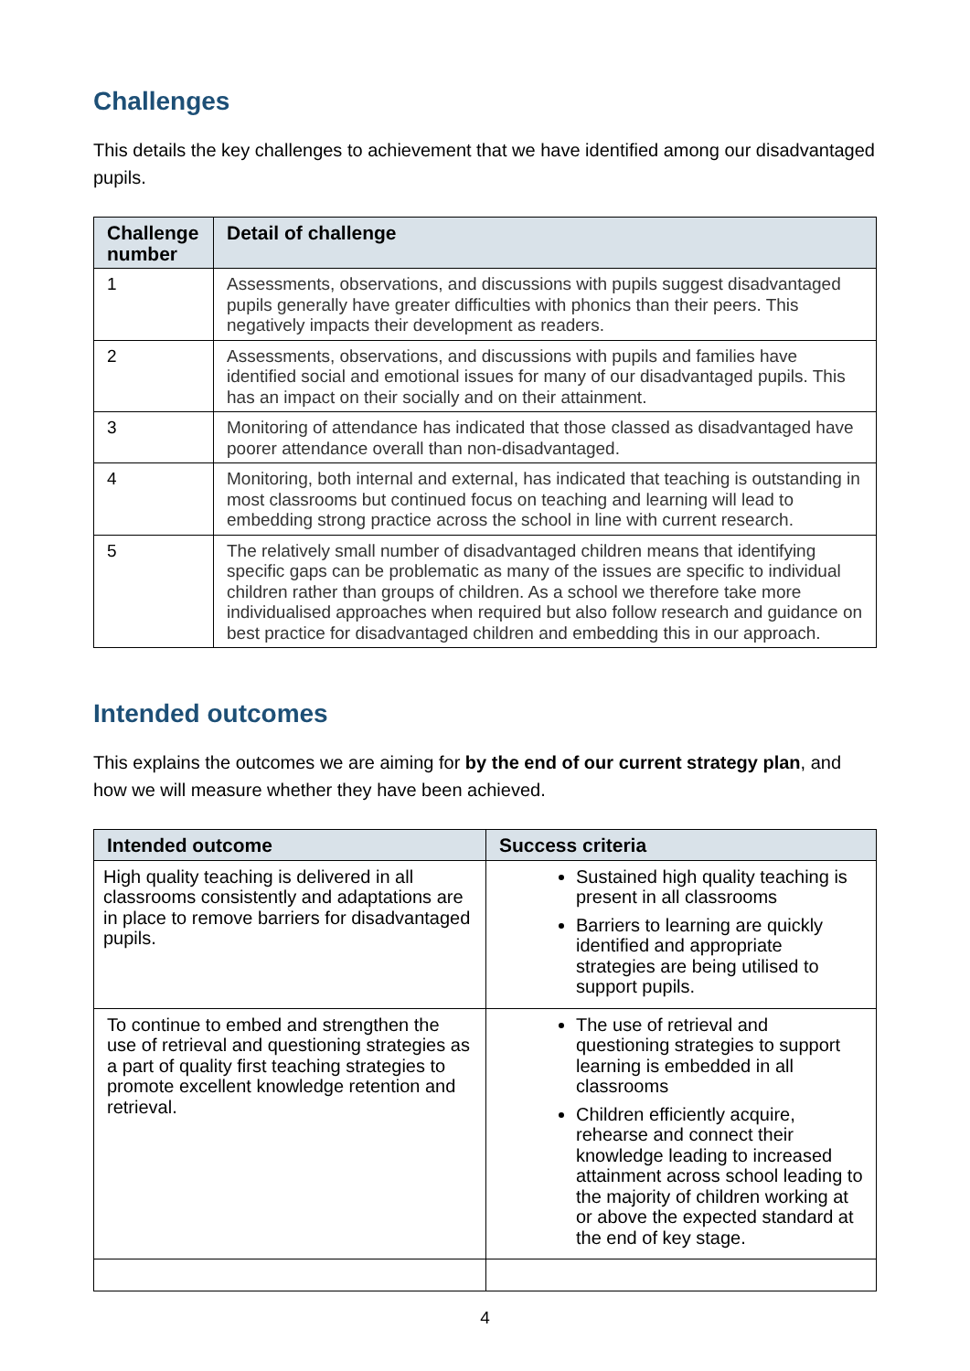Challenges
This details the key challenges to achievement that we have identified among our disadvantaged pupils.
| Challenge number | Detail of challenge |
| --- | --- |
| 1 | Assessments, observations, and discussions with pupils suggest disadvantaged pupils generally have greater difficulties with phonics than their peers. This negatively impacts their development as readers. |
| 2 | Assessments, observations, and discussions with pupils and families have identified social and emotional issues for many of our disadvantaged pupils. This has an impact on their socially and on their attainment. |
| 3 | Monitoring of attendance has indicated that those classed as disadvantaged have poorer attendance overall than non-disadvantaged. |
| 4 | Monitoring, both internal and external, has indicated that teaching is outstanding in most classrooms but continued focus on teaching and learning will lead to embedding strong practice across the school in line with current research. |
| 5 | The relatively small number of disadvantaged children means that identifying specific gaps can be problematic as many of the issues are specific to individual children rather than groups of children. As a school we therefore take more individualised approaches when required but also follow research and guidance on best practice for disadvantaged children and embedding this in our approach. |
Intended outcomes
This explains the outcomes we are aiming for by the end of our current strategy plan, and how we will measure whether they have been achieved.
| Intended outcome | Success criteria |
| --- | --- |
| High quality teaching is delivered in all classrooms consistently and adaptations are in place to remove barriers for disadvantaged pupils. | Sustained high quality teaching is present in all classrooms Barriers to learning are quickly identified and appropriate strategies are being utilised to support pupils. |
| To continue to embed and strengthen the use of retrieval and questioning strategies as a part of quality first teaching strategies to promote excellent knowledge retention and retrieval. | The use of retrieval and questioning strategies to support learning is embedded in all classrooms Children efficiently acquire, rehearse and connect their knowledge leading to increased attainment across school leading to the majority of children working at or above the expected standard at the end of key stage. |
4